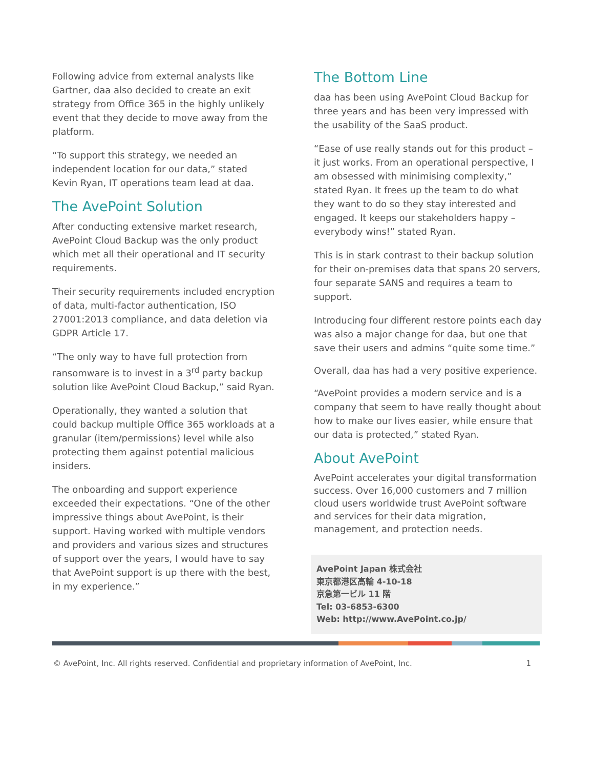Following advice from external analysts like Gartner, daa also decided to create an exit strategy from Office 365 in the highly unlikely event that they decide to move away from the platform.
“To support this strategy, we needed an independent location for our data,” stated Kevin Ryan, IT operations team lead at daa.
The AvePoint Solution
After conducting extensive market research, AvePoint Cloud Backup was the only product which met all their operational and IT security requirements.
Their security requirements included encryption of data, multi-factor authentication, ISO 27001:2013 compliance, and data deletion via GDPR Article 17.
“The only way to have full protection from ransomware is to invest in a 3<sup>rd</sup> party backup solution like AvePoint Cloud Backup,” said Ryan.
Operationally, they wanted a solution that could backup multiple Office 365 workloads at a granular (item/permissions) level while also protecting them against potential malicious insiders.
The onboarding and support experience exceeded their expectations. “One of the other impressive things about AvePoint, is their support. Having worked with multiple vendors and providers and various sizes and structures of support over the years, I would have to say that AvePoint support is up there with the best, in my experience.”
The Bottom Line
daa has been using AvePoint Cloud Backup for three years and has been very impressed with the usability of the SaaS product.
“Ease of use really stands out for this product – it just works. From an operational perspective, I am obsessed with minimising complexity,” stated Ryan. It frees up the team to do what they want to do so they stay interested and engaged. It keeps our stakeholders happy – everybody wins!” stated Ryan.
This is in stark contrast to their backup solution for their on-premises data that spans 20 servers, four separate SANS and requires a team to support.
Introducing four different restore points each day was also a major change for daa, but one that save their users and admins “quite some time.”
Overall, daa has had a very positive experience.
“AvePoint provides a modern service and is a company that seem to have really thought about how to make our lives easier, while ensure that our data is protected,” stated Ryan.
About AvePoint
AvePoint accelerates your digital transformation success. Over 16,000 customers and 7 million cloud users worldwide trust AvePoint software and services for their data migration, management, and protection needs.
AvePoint Japan 株式会社
東京都港区高輪 4-10-18
京急第一ビル 11 階
Tel: 03-6853-6300
Web: http://www.AvePoint.co.jp/
© AvePoint, Inc. All rights reserved. Confidential and proprietary information of AvePoint, Inc. 1